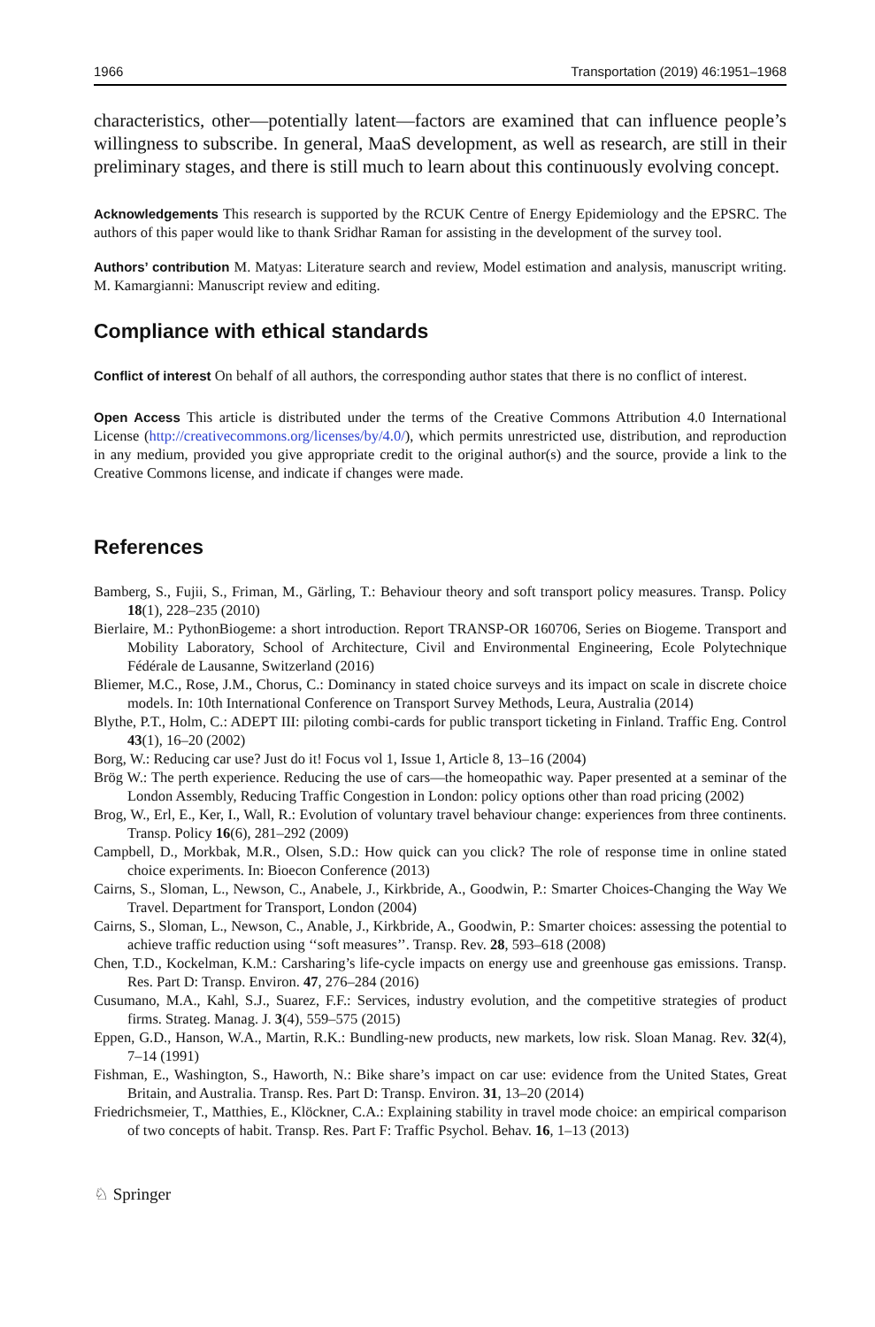1966 Transportation (2019) 46:1951–1968
characteristics, other—potentially latent—factors are examined that can influence people’s willingness to subscribe. In general, MaaS development, as well as research, are still in their preliminary stages, and there is still much to learn about this continuously evolving concept.
Acknowledgements This research is supported by the RCUK Centre of Energy Epidemiology and the EPSRC. The authors of this paper would like to thank Sridhar Raman for assisting in the development of the survey tool.
Authors’ contribution M. Matyas: Literature search and review, Model estimation and analysis, manuscript writing. M. Kamargianni: Manuscript review and editing.
Compliance with ethical standards
Conflict of interest On behalf of all authors, the corresponding author states that there is no conflict of interest.
Open Access This article is distributed under the terms of the Creative Commons Attribution 4.0 International License (http://creativecommons.org/licenses/by/4.0/), which permits unrestricted use, distribution, and reproduction in any medium, provided you give appropriate credit to the original author(s) and the source, provide a link to the Creative Commons license, and indicate if changes were made.
References
Bamberg, S., Fujii, S., Friman, M., Gärling, T.: Behaviour theory and soft transport policy measures. Transp. Policy 18(1), 228–235 (2010)
Bierlaire, M.: PythonBiogeme: a short introduction. Report TRANSP-OR 160706, Series on Biogeme. Transport and Mobility Laboratory, School of Architecture, Civil and Environmental Engineering, Ecole Polytechnique Fédérale de Lausanne, Switzerland (2016)
Bliemer, M.C., Rose, J.M., Chorus, C.: Dominancy in stated choice surveys and its impact on scale in discrete choice models. In: 10th International Conference on Transport Survey Methods, Leura, Australia (2014)
Blythe, P.T., Holm, C.: ADEPT III: piloting combi-cards for public transport ticketing in Finland. Traffic Eng. Control 43(1), 16–20 (2002)
Borg, W.: Reducing car use? Just do it! Focus vol 1, Issue 1, Article 8, 13–16 (2004)
Brög W.: The perth experience. Reducing the use of cars—the homeopathic way. Paper presented at a seminar of the London Assembly, Reducing Traffic Congestion in London: policy options other than road pricing (2002)
Brog, W., Erl, E., Ker, I., Wall, R.: Evolution of voluntary travel behaviour change: experiences from three continents. Transp. Policy 16(6), 281–292 (2009)
Campbell, D., Morkbak, M.R., Olsen, S.D.: How quick can you click? The role of response time in online stated choice experiments. In: Bioecon Conference (2013)
Cairns, S., Sloman, L., Newson, C., Anabele, J., Kirkbride, A., Goodwin, P.: Smarter Choices-Changing the Way We Travel. Department for Transport, London (2004)
Cairns, S., Sloman, L., Newson, C., Anable, J., Kirkbride, A., Goodwin, P.: Smarter choices: assessing the potential to achieve traffic reduction using ‘‘soft measures’’. Transp. Rev. 28, 593–618 (2008)
Chen, T.D., Kockelman, K.M.: Carsharing’s life-cycle impacts on energy use and greenhouse gas emissions. Transp. Res. Part D: Transp. Environ. 47, 276–284 (2016)
Cusumano, M.A., Kahl, S.J., Suarez, F.F.: Services, industry evolution, and the competitive strategies of product firms. Strateg. Manag. J. 3(4), 559–575 (2015)
Eppen, G.D., Hanson, W.A., Martin, R.K.: Bundling-new products, new markets, low risk. Sloan Manag. Rev. 32(4), 7–14 (1991)
Fishman, E., Washington, S., Haworth, N.: Bike share’s impact on car use: evidence from the United States, Great Britain, and Australia. Transp. Res. Part D: Transp. Environ. 31, 13–20 (2014)
Friedrichsmeier, T., Matthies, E., Klöckner, C.A.: Explaining stability in travel mode choice: an empirical comparison of two concepts of habit. Transp. Res. Part F: Traffic Psychol. Behav. 16, 1–13 (2013)
♘ Springer